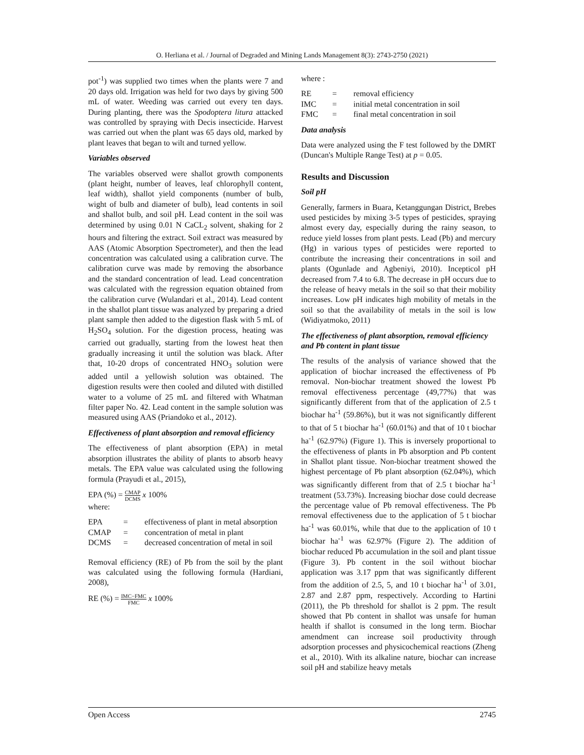O. Herliana et al. / Journal of Degraded and Mining Lands Management 8(3): 2743-2750 (2021)
pot<sup>-1</sup>) was supplied two times when the plants were 7 and 20 days old. Irrigation was held for two days by giving 500 mL of water. Weeding was carried out every ten days. During planting, there was the Spodoptera litura attacked was controlled by spraying with Decis insecticide. Harvest was carried out when the plant was 65 days old, marked by plant leaves that began to wilt and turned yellow.
Variables observed
The variables observed were shallot growth components (plant height, number of leaves, leaf chlorophyll content, leaf width), shallot yield components (number of bulb, wight of bulb and diameter of bulb), lead contents in soil and shallot bulb, and soil pH. Lead content in the soil was determined by using 0.01 N CaCL<sub>2</sub> solvent, shaking for 2 hours and filtering the extract. Soil extract was measured by AAS (Atomic Absorption Spectrometer), and then the lead concentration was calculated using a calibration curve. The calibration curve was made by removing the absorbance and the standard concentration of lead. Lead concentration was calculated with the regression equation obtained from the calibration curve (Wulandari et al., 2014). Lead content in the shallot plant tissue was analyzed by preparing a dried plant sample then added to the digestion flask with 5 mL of H<sub>2</sub>SO<sub>4</sub> solution. For the digestion process, heating was carried out gradually, starting from the lowest heat then gradually increasing it until the solution was black. After that, 10-20 drops of concentrated HNO<sub>3</sub> solution were added until a yellowish solution was obtained. The digestion results were then cooled and diluted with distilled water to a volume of 25 mL and filtered with Whatman filter paper No. 42. Lead content in the sample solution was measured using AAS (Priandoko et al., 2012).
Effectiveness of plant absorption and removal efficiency
The effectiveness of plant absorption (EPA) in metal absorption illustrates the ability of plants to absorb heavy metals. The EPA value was calculated using the following formula (Prayudi et al., 2015),
EPA (%) = CMAP DCMS x 100%
where:
| EPA | = | effectiveness of plant in metal absorption |
| CMAP | = | concentration of metal in plant |
| DCMS | = | decreased concentration of metal in soil |
Removal efficiency (RE) of Pb from the soil by the plant was calculated using the following formula (Hardiani, 2008),
RE (%) = IMC−FMC FMC x 100%
where :
| RE | = | removal efficiency |
| IMC | = | initial metal concentration in soil |
| FMC | = | final metal concentration in soil |
Data analysis
Data were analyzed using the F test followed by the DMRT (Duncan's Multiple Range Test) at p = 0.05.
Results and Discussion
Soil pH
Generally, farmers in Buara, Ketanggungan District, Brebes used pesticides by mixing 3-5 types of pesticides, spraying almost every day, especially during the rainy season, to reduce yield losses from plant pests. Lead (Pb) and mercury (Hg) in various types of pesticides were reported to contribute the increasing their concentrations in soil and plants (Ogunlade and Agbeniyi, 2010). Incepticol pH decreased from 7.4 to 6.8. The decrease in pH occurs due to the release of heavy metals in the soil so that their mobility increases. Low pH indicates high mobility of metals in the soil so that the availability of metals in the soil is low (Widiyatmoko, 2011)
The effectiveness of plant absorption, removal efficiency and Pb content in plant tissue
The results of the analysis of variance showed that the application of biochar increased the effectiveness of Pb removal. Non-biochar treatment showed the lowest Pb removal effectiveness percentage (49,77%) that was significantly different from that of the application of 2.5 t biochar ha<sup>-1</sup> (59.86%), but it was not significantly different to that of 5 t biochar ha<sup>-1</sup> (60.01%) and that of 10 t biochar ha<sup>-1</sup> (62.97%) (Figure 1). This is inversely proportional to the effectiveness of plants in Pb absorption and Pb content in Shallot plant tissue. Non-biochar treatment showed the highest percentage of Pb plant absorption (62.04%), which was significantly different from that of 2.5 t biochar ha<sup>-1</sup> treatment (53.73%). Increasing biochar dose could decrease the percentage value of Pb removal effectiveness. The Pb removal effectiveness due to the application of 5 t biochar ha<sup>-1</sup> was 60.01%, while that due to the application of 10 t biochar ha<sup>-1</sup> was 62.97% (Figure 2). The addition of biochar reduced Pb accumulation in the soil and plant tissue (Figure 3). Pb content in the soil without biochar application was 3.17 ppm that was significantly different from the addition of 2.5, 5, and 10 t biochar ha<sup>-1</sup> of 3.01, 2.87 and 2.87 ppm, respectively. According to Hartini (2011), the Pb threshold for shallot is 2 ppm. The result showed that Pb content in shallot was unsafe for human health if shallot is consumed in the long term. Biochar amendment can increase soil productivity through adsorption processes and physicochemical reactions (Zheng et al., 2010). With its alkaline nature, biochar can increase soil pH and stabilize heavy metals
Open Access 2745